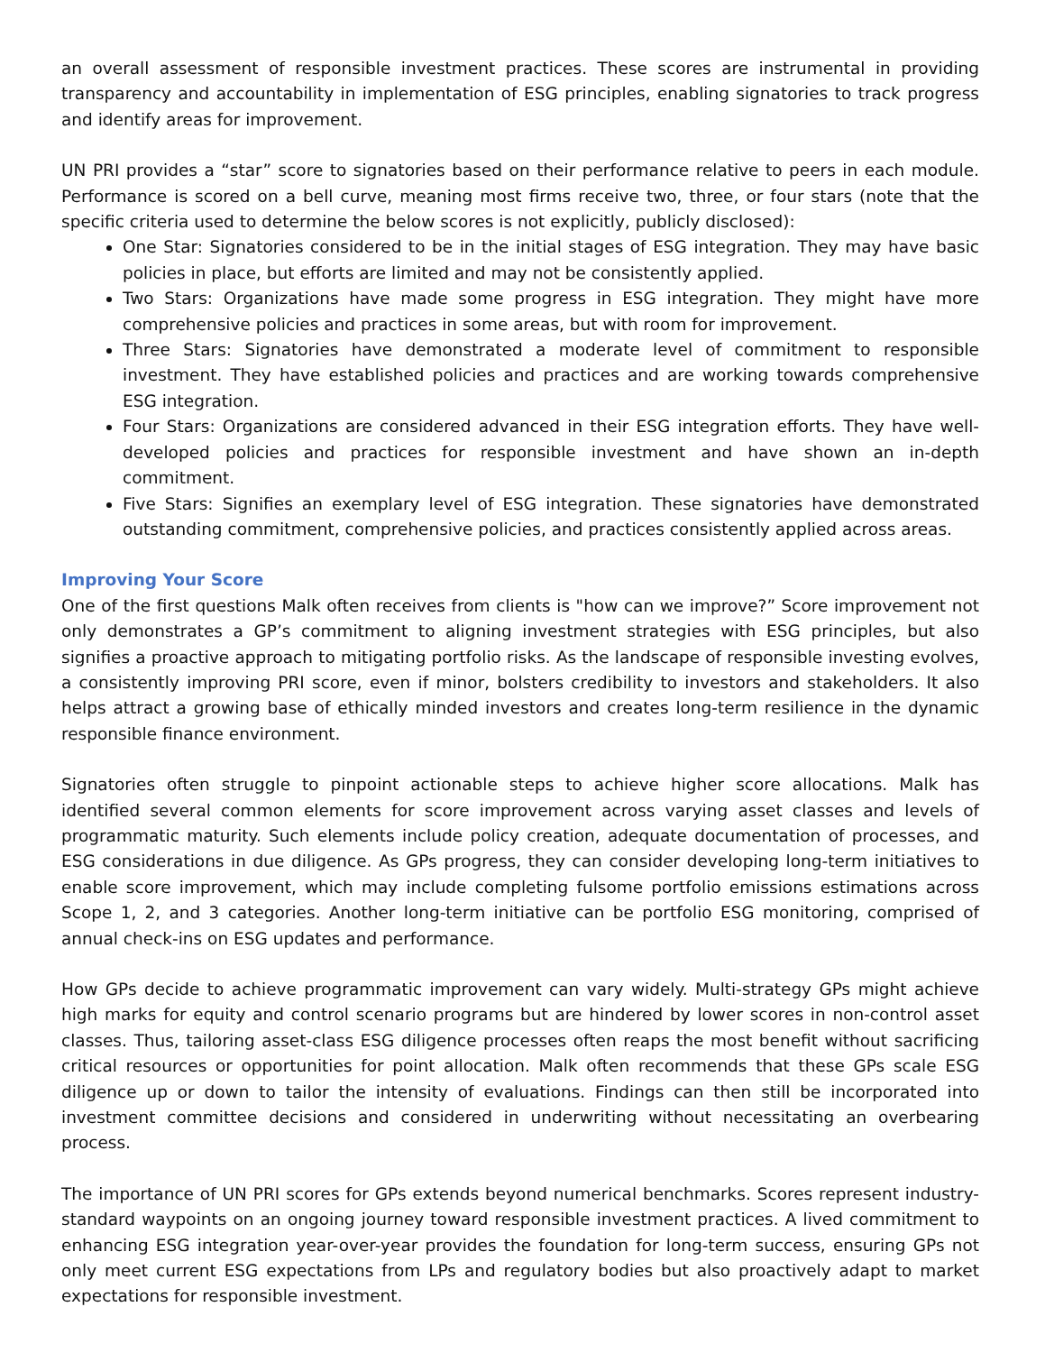an overall assessment of responsible investment practices. These scores are instrumental in providing transparency and accountability in implementation of ESG principles, enabling signatories to track progress and identify areas for improvement.
UN PRI provides a “star” score to signatories based on their performance relative to peers in each module. Performance is scored on a bell curve, meaning most firms receive two, three, or four stars (note that the specific criteria used to determine the below scores is not explicitly, publicly disclosed):
One Star: Signatories considered to be in the initial stages of ESG integration. They may have basic policies in place, but efforts are limited and may not be consistently applied.
Two Stars: Organizations have made some progress in ESG integration. They might have more comprehensive policies and practices in some areas, but with room for improvement.
Three Stars: Signatories have demonstrated a moderate level of commitment to responsible investment. They have established policies and practices and are working towards comprehensive ESG integration.
Four Stars: Organizations are considered advanced in their ESG integration efforts. They have well-developed policies and practices for responsible investment and have shown an in-depth commitment.
Five Stars: Signifies an exemplary level of ESG integration. These signatories have demonstrated outstanding commitment, comprehensive policies, and practices consistently applied across areas.
Improving Your Score
One of the first questions Malk often receives from clients is "how can we improve?” Score improvement not only demonstrates a GP’s commitment to aligning investment strategies with ESG principles, but also signifies a proactive approach to mitigating portfolio risks. As the landscape of responsible investing evolves, a consistently improving PRI score, even if minor, bolsters credibility to investors and stakeholders. It also helps attract a growing base of ethically minded investors and creates long-term resilience in the dynamic responsible finance environment.
Signatories often struggle to pinpoint actionable steps to achieve higher score allocations. Malk has identified several common elements for score improvement across varying asset classes and levels of programmatic maturity. Such elements include policy creation, adequate documentation of processes, and ESG considerations in due diligence. As GPs progress, they can consider developing long-term initiatives to enable score improvement, which may include completing fulsome portfolio emissions estimations across Scope 1, 2, and 3 categories. Another long-term initiative can be portfolio ESG monitoring, comprised of annual check-ins on ESG updates and performance.
How GPs decide to achieve programmatic improvement can vary widely. Multi-strategy GPs might achieve high marks for equity and control scenario programs but are hindered by lower scores in non-control asset classes. Thus, tailoring asset-class ESG diligence processes often reaps the most benefit without sacrificing critical resources or opportunities for point allocation. Malk often recommends that these GPs scale ESG diligence up or down to tailor the intensity of evaluations. Findings can then still be incorporated into investment committee decisions and considered in underwriting without necessitating an overbearing process.
The importance of UN PRI scores for GPs extends beyond numerical benchmarks. Scores represent industry-standard waypoints on an ongoing journey toward responsible investment practices. A lived commitment to enhancing ESG integration year-over-year provides the foundation for long-term success, ensuring GPs not only meet current ESG expectations from LPs and regulatory bodies but also proactively adapt to market expectations for responsible investment.